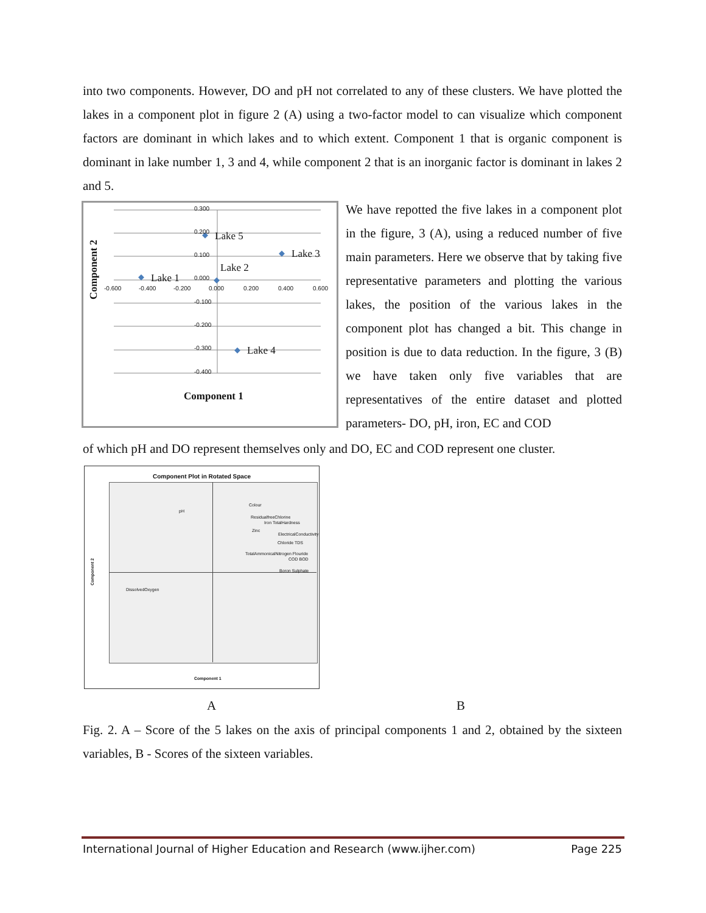into two components. However, DO and pH not correlated to any of these clusters. We have plotted the lakes in a component plot in figure 2 (A) using a two-factor model to can visualize which component factors are dominant in which lakes and to which extent. Component 1 that is organic component is dominant in lake number 1, 3 and 4, while component 2 that is an inorganic factor is dominant in lakes 2 and 5.
0.300
0.200
0.100
0.000
-0.100
-0.200
-0.300
-0.400
-0.600 -0.400 -0.200 0.000 0.200 0.400 0.600
Lake 5
Lake 3
Lake 2
Lake 1
Lake 4
Component 1
Component 2
We have repotted the five lakes in a component plot in the figure, 3 (A), using a reduced number of five main parameters. Here we observe that by taking five representative parameters and plotting the various lakes, the position of the various lakes in the component plot has changed a bit. This change in position is due to data reduction. In the figure, 3 (B) we have taken only five variables that are representatives of the entire dataset and plotted parameters- DO, pH, iron, EC and COD
of which pH and DO represent themselves only and DO, EC and COD represent one cluster.
Component Plot in Rotated Space
Colour
pH
ResidualfreeChlorine
Iron TotalHardness
Zinc
ElectricalConductivity
Chloride TDS
TotalAmmonicalNitrogen Flouride
COD BOD
Boron Sulphate
DissolvedOxygen
Component 1
Component 2
A B
Fig. 2. A – Score of the 5 lakes on the axis of principal components 1 and 2, obtained by the sixteen variables, B - Scores of the sixteen variables.
International Journal of Higher Education and Research (www.ijher.com) Page 225